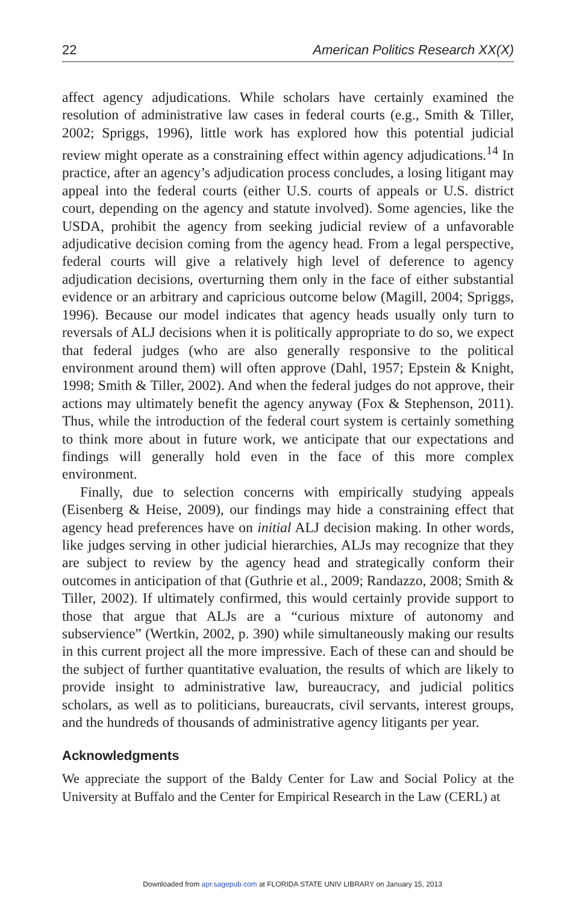22 American Politics Research XX(X)
affect agency adjudications. While scholars have certainly examined the resolution of administrative law cases in federal courts (e.g., Smith & Tiller, 2002; Spriggs, 1996), little work has explored how this potential judicial review might operate as a constraining effect within agency adjudications.<sup>14</sup> In practice, after an agency’s adjudication process concludes, a losing litigant may appeal into the federal courts (either U.S. courts of appeals or U.S. district court, depending on the agency and statute involved). Some agencies, like the USDA, prohibit the agency from seeking judicial review of a unfavorable adjudicative decision coming from the agency head. From a legal perspective, federal courts will give a relatively high level of deference to agency adjudication decisions, overturning them only in the face of either substantial evidence or an arbitrary and capricious outcome below (Magill, 2004; Spriggs, 1996). Because our model indicates that agency heads usually only turn to reversals of ALJ decisions when it is politically appropriate to do so, we expect that federal judges (who are also generally responsive to the political environment around them) will often approve (Dahl, 1957; Epstein & Knight, 1998; Smith & Tiller, 2002). And when the federal judges do not approve, their actions may ultimately benefit the agency anyway (Fox & Stephenson, 2011). Thus, while the introduction of the federal court system is certainly something to think more about in future work, we anticipate that our expectations and findings will generally hold even in the face of this more complex environment.
Finally, due to selection concerns with empirically studying appeals (Eisenberg & Heise, 2009), our findings may hide a constraining effect that agency head preferences have on initial ALJ decision making. In other words, like judges serving in other judicial hierarchies, ALJs may recognize that they are subject to review by the agency head and strategically conform their outcomes in anticipation of that (Guthrie et al., 2009; Randazzo, 2008; Smith & Tiller, 2002). If ultimately confirmed, this would certainly provide support to those that argue that ALJs are a “curious mixture of autonomy and subservience” (Wertkin, 2002, p. 390) while simultaneously making our results in this current project all the more impressive. Each of these can and should be the subject of further quantitative evaluation, the results of which are likely to provide insight to administrative law, bureaucracy, and judicial politics scholars, as well as to politicians, bureaucrats, civil servants, interest groups, and the hundreds of thousands of administrative agency litigants per year.
Acknowledgments
We appreciate the support of the Baldy Center for Law and Social Policy at the University at Buffalo and the Center for Empirical Research in the Law (CERL) at
Downloaded from apr.sagepub.com at FLORIDA STATE UNIV LIBRARY on January 15, 2013